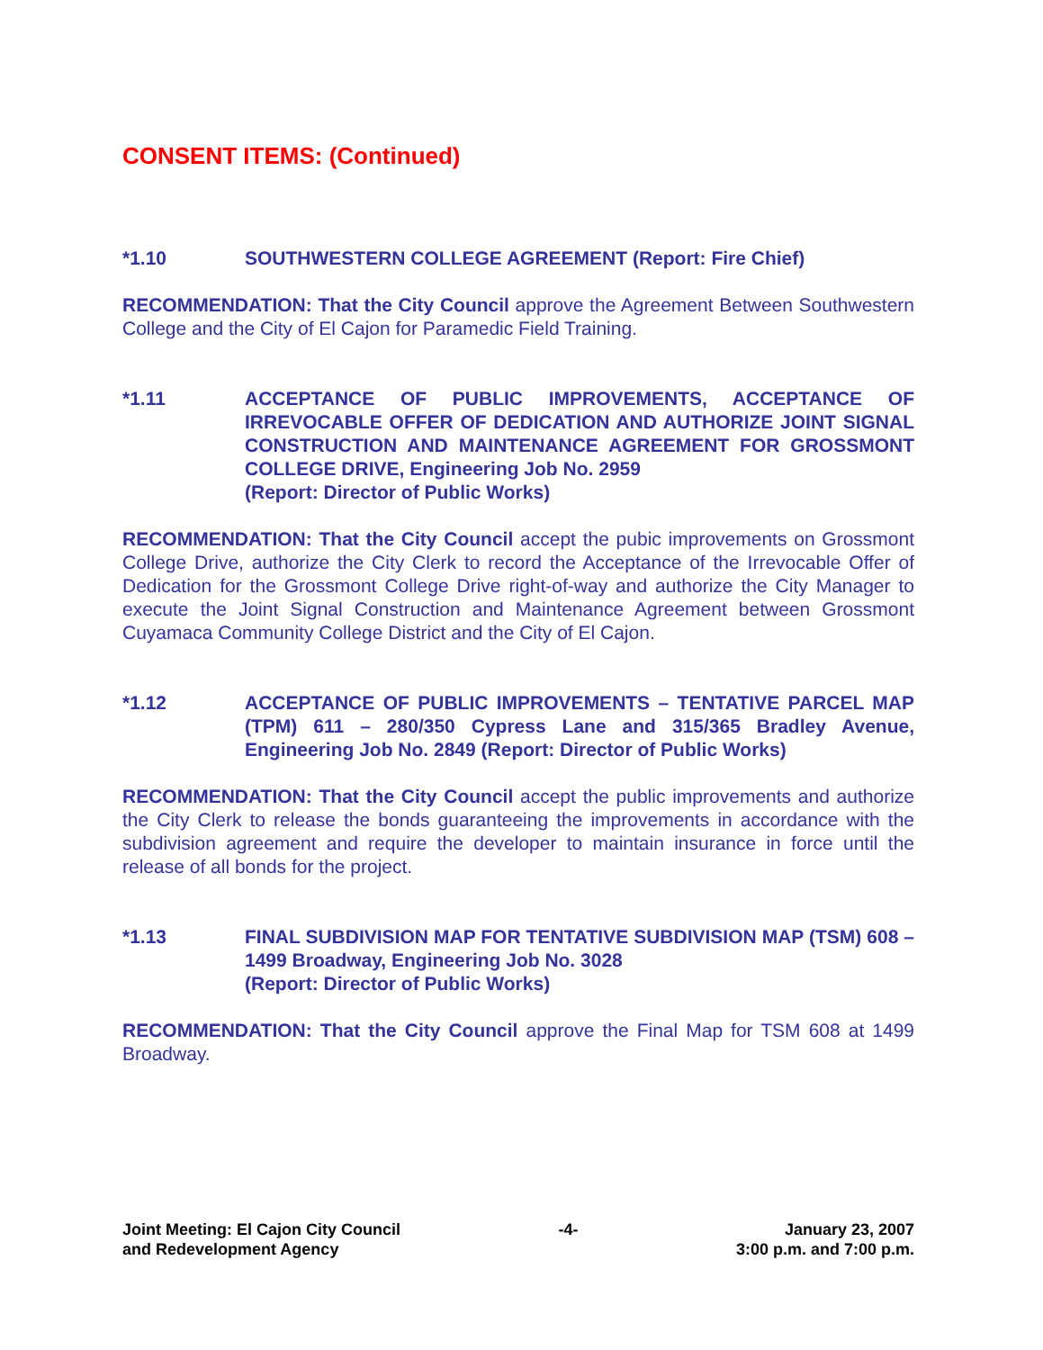CONSENT ITEMS: (Continued)
*1.10 SOUTHWESTERN COLLEGE AGREEMENT (Report: Fire Chief)
RECOMMENDATION: That the City Council approve the Agreement Between Southwestern College and the City of El Cajon for Paramedic Field Training.
*1.11 ACCEPTANCE OF PUBLIC IMPROVEMENTS, ACCEPTANCE OF IRREVOCABLE OFFER OF DEDICATION AND AUTHORIZE JOINT SIGNAL CONSTRUCTION AND MAINTENANCE AGREEMENT FOR GROSSMONT COLLEGE DRIVE, Engineering Job No. 2959
(Report: Director of Public Works)
RECOMMENDATION: That the City Council accept the pubic improvements on Grossmont College Drive, authorize the City Clerk to record the Acceptance of the Irrevocable Offer of Dedication for the Grossmont College Drive right-of-way and authorize the City Manager to execute the Joint Signal Construction and Maintenance Agreement between Grossmont Cuyamaca Community College District and the City of El Cajon.
*1.12 ACCEPTANCE OF PUBLIC IMPROVEMENTS – TENTATIVE PARCEL MAP (TPM) 611 – 280/350 Cypress Lane and 315/365 Bradley Avenue, Engineering Job No. 2849 (Report: Director of Public Works)
RECOMMENDATION: That the City Council accept the public improvements and authorize the City Clerk to release the bonds guaranteeing the improvements in accordance with the subdivision agreement and require the developer to maintain insurance in force until the release of all bonds for the project.
*1.13 FINAL SUBDIVISION MAP FOR TENTATIVE SUBDIVISION MAP (TSM) 608 – 1499 Broadway, Engineering Job No. 3028
(Report: Director of Public Works)
RECOMMENDATION: That the City Council approve the Final Map for TSM 608 at 1499 Broadway.
Joint Meeting: El Cajon City Council
and Redevelopment Agency
-4- January 23, 2007
3:00 p.m. and 7:00 p.m.